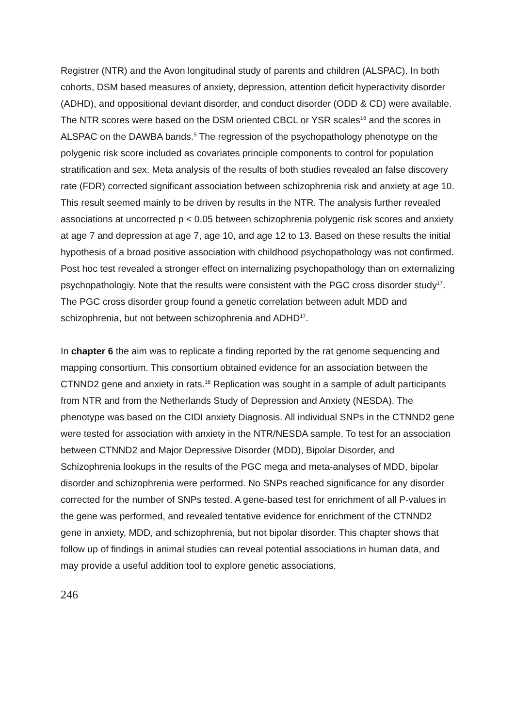Registrer (NTR) and the Avon longitudinal study of parents and children (ALSPAC). In both cohorts, DSM based measures of anxiety, depression, attention deficit hyperactivity disorder (ADHD), and oppositional deviant disorder, and conduct disorder (ODD & CD) were available. The NTR scores were based on the DSM oriented CBCL or YSR scales<sup>16</sup> and the scores in ALSPAC on the DAWBA bands.<sup>5</sup> The regression of the psychopathology phenotype on the polygenic risk score included as covariates principle components to control for population stratification and sex. Meta analysis of the results of both studies revealed an false discovery rate (FDR) corrected significant association between schizophrenia risk and anxiety at age 10. This result seemed mainly to be driven by results in the NTR. The analysis further revealed associations at uncorrected p < 0.05 between schizophrenia polygenic risk scores and anxiety at age 7 and depression at age 7, age 10, and age 12 to 13. Based on these results the initial hypothesis of a broad positive association with childhood psychopathology was not confirmed. Post hoc test revealed a stronger effect on internalizing psychopathology than on externalizing psychopathologiy. Note that the results were consistent with the PGC cross disorder study<sup>17</sup>. The PGC cross disorder group found a genetic correlation between adult MDD and schizophrenia, but not between schizophrenia and ADHD<sup>17</sup>.
In chapter 6 the aim was to replicate a finding reported by the rat genome sequencing and mapping consortium. This consortium obtained evidence for an association between the CTNND2 gene and anxiety in rats.<sup>18</sup> Replication was sought in a sample of adult participants from NTR and from the Netherlands Study of Depression and Anxiety (NESDA). The phenotype was based on the CIDI anxiety Diagnosis. All individual SNPs in the CTNND2 gene were tested for association with anxiety in the NTR/NESDA sample. To test for an association between CTNND2 and Major Depressive Disorder (MDD), Bipolar Disorder, and Schizophrenia lookups in the results of the PGC mega and meta-analyses of MDD, bipolar disorder and schizophrenia were performed. No SNPs reached significance for any disorder corrected for the number of SNPs tested. A gene-based test for enrichment of all P-values in the gene was performed, and revealed tentative evidence for enrichment of the CTNND2 gene in anxiety, MDD, and schizophrenia, but not bipolar disorder. This chapter shows that follow up of findings in animal studies can reveal potential associations in human data, and may provide a useful addition tool to explore genetic associations.
246